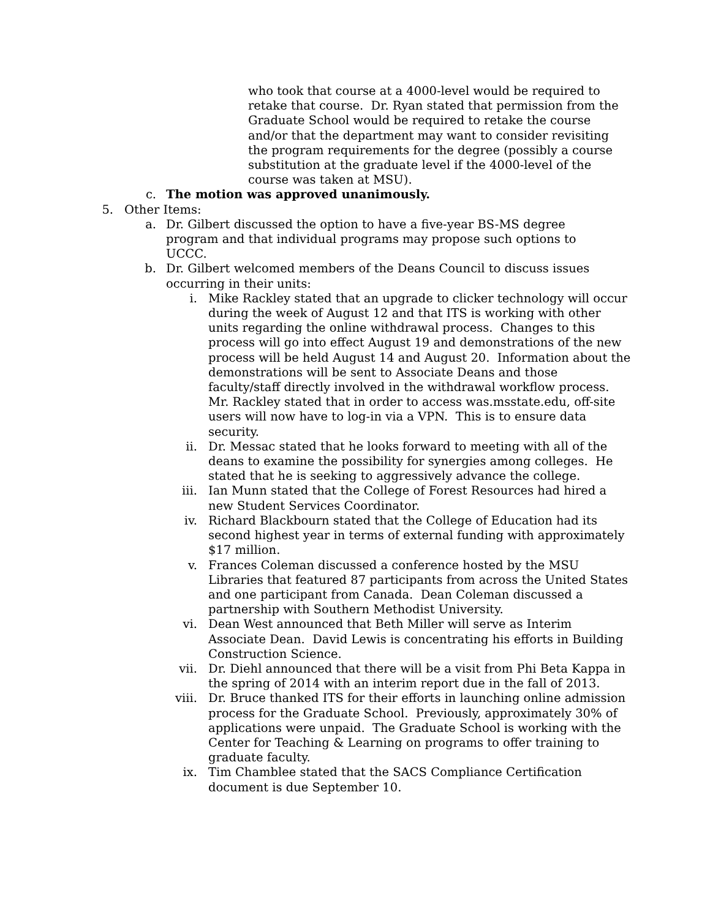who took that course at a 4000-level would be required to retake that course. Dr. Ryan stated that permission from the Graduate School would be required to retake the course and/or that the department may want to consider revisiting the program requirements for the degree (possibly a course substitution at the graduate level if the 4000-level of the course was taken at MSU).
c. The motion was approved unanimously.
5. Other Items:
a. Dr. Gilbert discussed the option to have a five-year BS-MS degree program and that individual programs may propose such options to UCCC.
b. Dr. Gilbert welcomed members of the Deans Council to discuss issues occurring in their units:
i. Mike Rackley stated that an upgrade to clicker technology will occur during the week of August 12 and that ITS is working with other units regarding the online withdrawal process. Changes to this process will go into effect August 19 and demonstrations of the new process will be held August 14 and August 20. Information about the demonstrations will be sent to Associate Deans and those faculty/staff directly involved in the withdrawal workflow process. Mr. Rackley stated that in order to access was.msstate.edu, off-site users will now have to log-in via a VPN. This is to ensure data security.
ii. Dr. Messac stated that he looks forward to meeting with all of the deans to examine the possibility for synergies among colleges. He stated that he is seeking to aggressively advance the college.
iii. Ian Munn stated that the College of Forest Resources had hired a new Student Services Coordinator.
iv. Richard Blackbourn stated that the College of Education had its second highest year in terms of external funding with approximately $17 million.
v. Frances Coleman discussed a conference hosted by the MSU Libraries that featured 87 participants from across the United States and one participant from Canada. Dean Coleman discussed a partnership with Southern Methodist University.
vi. Dean West announced that Beth Miller will serve as Interim Associate Dean. David Lewis is concentrating his efforts in Building Construction Science.
vii. Dr. Diehl announced that there will be a visit from Phi Beta Kappa in the spring of 2014 with an interim report due in the fall of 2013.
viii. Dr. Bruce thanked ITS for their efforts in launching online admission process for the Graduate School. Previously, approximately 30% of applications were unpaid. The Graduate School is working with the Center for Teaching & Learning on programs to offer training to graduate faculty.
ix. Tim Chamblee stated that the SACS Compliance Certification document is due September 10.